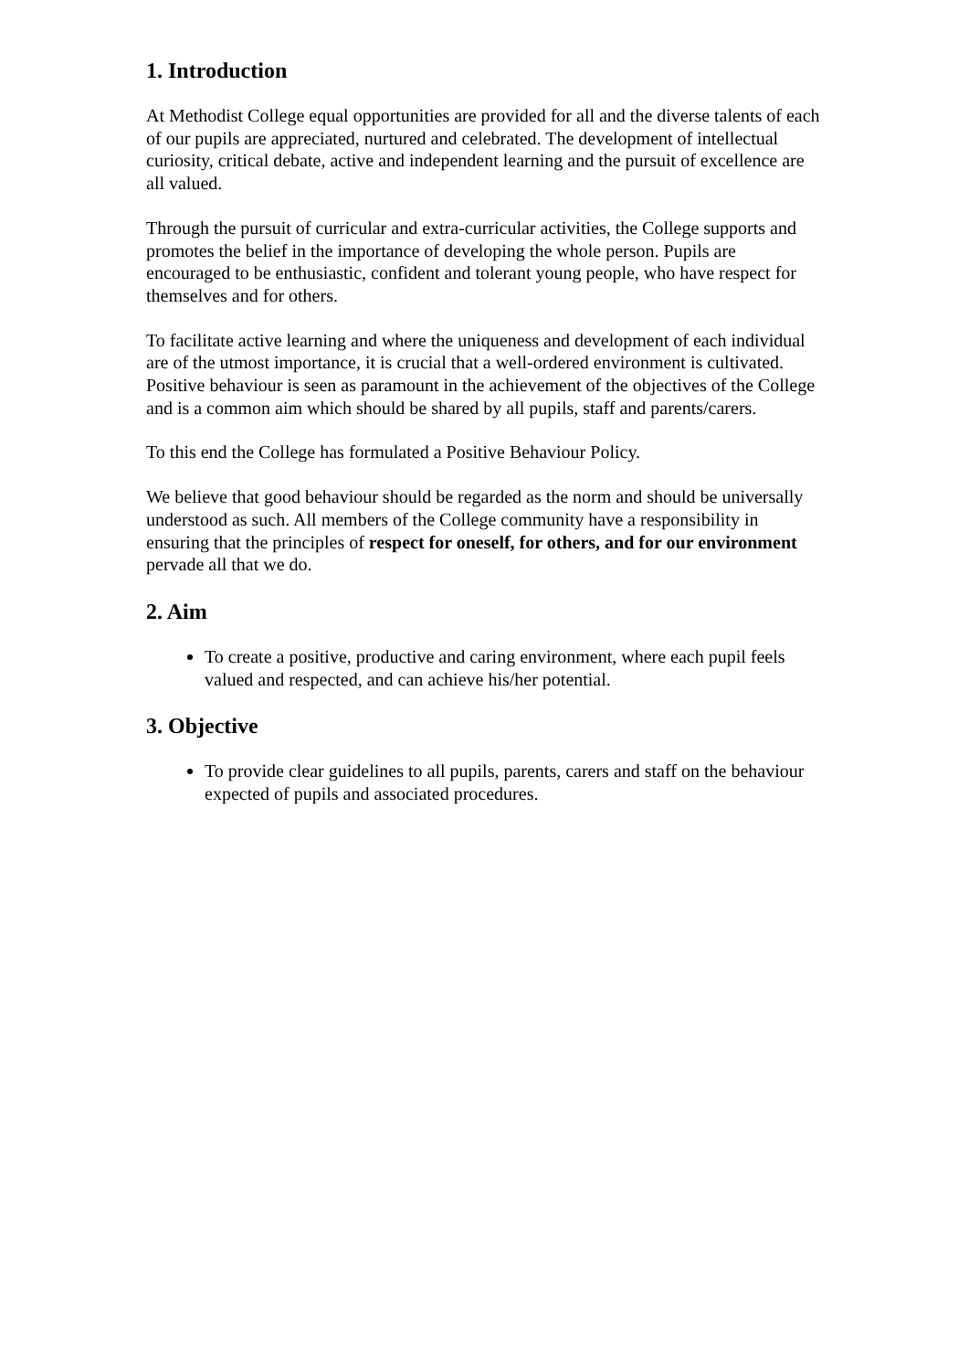1. Introduction
At Methodist College equal opportunities are provided for all and the diverse talents of each of our pupils are appreciated, nurtured and celebrated. The development of intellectual curiosity, critical debate, active and independent learning and the pursuit of excellence are all valued.
Through the pursuit of curricular and extra-curricular activities, the College supports and promotes the belief in the importance of developing the whole person. Pupils are encouraged to be enthusiastic, confident and tolerant young people, who have respect for themselves and for others.
To facilitate active learning and where the uniqueness and development of each individual are of the utmost importance, it is crucial that a well-ordered environment is cultivated. Positive behaviour is seen as paramount in the achievement of the objectives of the College and is a common aim which should be shared by all pupils, staff and parents/carers.
To this end the College has formulated a Positive Behaviour Policy.
We believe that good behaviour should be regarded as the norm and should be universally understood as such. All members of the College community have a responsibility in ensuring that the principles of respect for oneself, for others, and for our environment pervade all that we do.
2. Aim
To create a positive, productive and caring environment, where each pupil feels valued and respected, and can achieve his/her potential.
3. Objective
To provide clear guidelines to all pupils, parents, carers and staff on the behaviour expected of pupils and associated procedures.